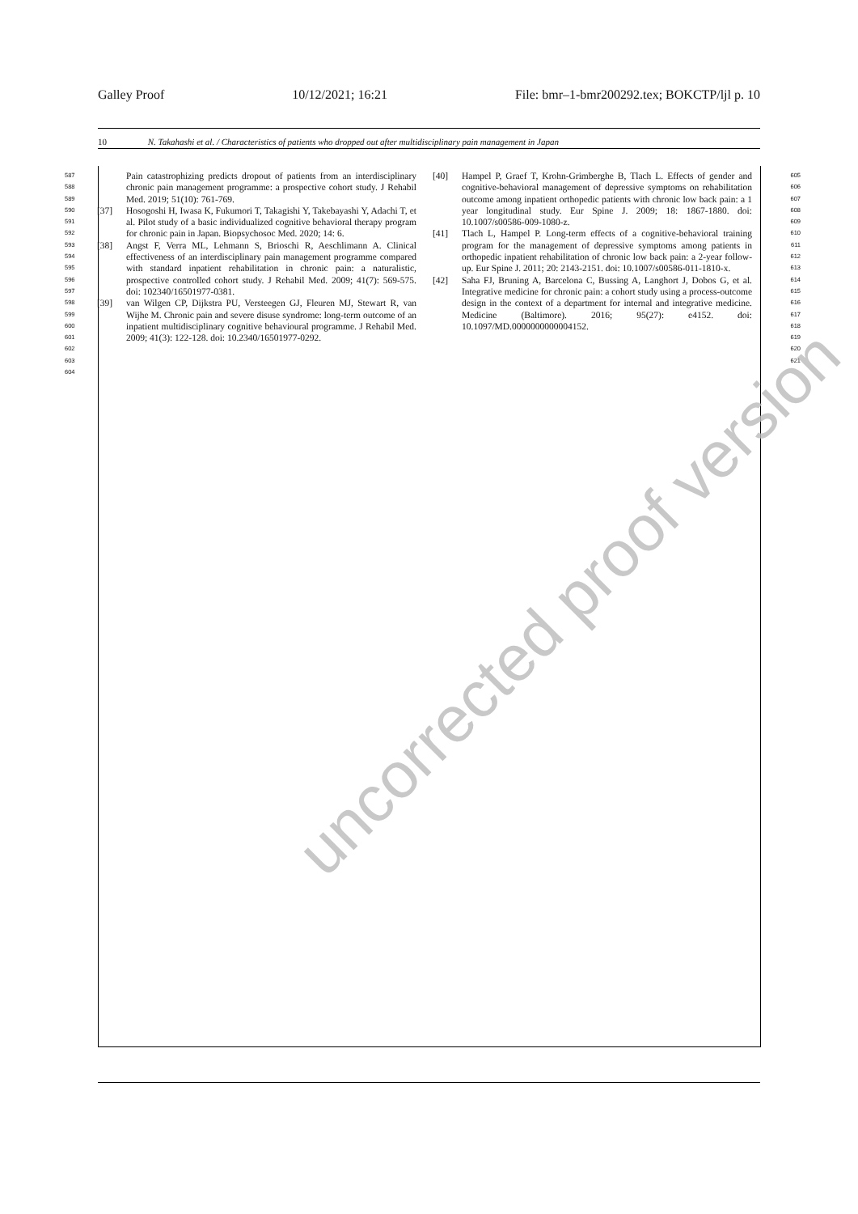Galley Proof 10/12/2021; 16:21 File: bmr–1-bmr200292.tex; BOKCTP/ljl p. 10
10 N. Takahashi et al. / Characteristics of patients who dropped out after multidisciplinary pain management in Japan
587
588
589
590
591
592
593
594
595
596
597
598
599
600
601
602
603
604
Pain catastrophizing predicts dropout of patients from an interdisciplinary chronic pain management programme: a prospective cohort study. J Rehabil Med. 2019; 51(10): 761-769.
[37] Hosogoshi H, Iwasa K, Fukumori T, Takagishi Y, Takebayashi Y, Adachi T, et al. Pilot study of a basic individualized cognitive behavioral therapy program for chronic pain in Japan. Biopsychosoc Med. 2020; 14: 6.
[38] Angst F, Verra ML, Lehmann S, Brioschi R, Aeschlimann A. Clinical effectiveness of an interdisciplinary pain management programme compared with standard inpatient rehabilitation in chronic pain: a naturalistic, prospective controlled cohort study. J Rehabil Med. 2009; 41(7): 569-575. doi: 102340/16501977-0381.
[39] van Wilgen CP, Dijkstra PU, Versteegen GJ, Fleuren MJ, Stewart R, van Wijhe M. Chronic pain and severe disuse syndrome: long-term outcome of an inpatient multidisciplinary cognitive behavioural programme. J Rehabil Med. 2009; 41(3): 122-128. doi: 10.2340/16501977-0292.
[40] Hampel P, Graef T, Krohn-Grimberghe B, Tlach L. Effects of gender and cognitive-behavioral management of depressive symptoms on rehabilitation outcome among inpatient orthopedic patients with chronic low back pain: a 1 year longitudinal study. Eur Spine J. 2009; 18: 1867-1880. doi: 10.1007/s00586-009-1080-z.
[41] Tlach L, Hampel P. Long-term effects of a cognitive-behavioral training program for the management of depressive symptoms among patients in orthopedic inpatient rehabilitation of chronic low back pain: a 2-year follow-up. Eur Spine J. 2011; 20: 2143-2151. doi: 10.1007/s00586-011-1810-x.
[42] Saha FJ, Bruning A, Barcelona C, Bussing A, Langhort J, Dobos G, et al. Integrative medicine for chronic pain: a cohort study using a process-outcome design in the context of a department for internal and integrative medicine. Medicine (Baltimore). 2016; 95(27): e4152. doi: 10.1097/MD.0000000000004152.
605
606
607
608
609
610
611
612
613
614
615
616
617
618
619
620
621
uncorrected proof version